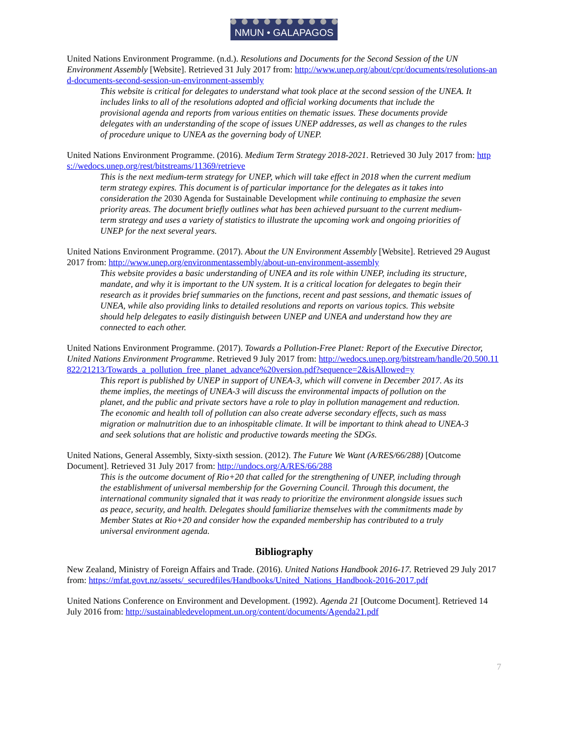NMUN • GALAPAGOS
United Nations Environment Programme. (n.d.). Resolutions and Documents for the Second Session of the UN Environment Assembly [Website]. Retrieved 31 July 2017 from: http://www.unep.org/about/cpr/documents/resolutions-and-documents-second-session-un-environment-assembly
This website is critical for delegates to understand what took place at the second session of the UNEA. It includes links to all of the resolutions adopted and official working documents that include the provisional agenda and reports from various entities on thematic issues. These documents provide delegates with an understanding of the scope of issues UNEP addresses, as well as changes to the rules of procedure unique to UNEA as the governing body of UNEP.
United Nations Environment Programme. (2016). Medium Term Strategy 2018-2021. Retrieved 30 July 2017 from: https://wedocs.unep.org/rest/bitstreams/11369/retrieve
This is the next medium-term strategy for UNEP, which will take effect in 2018 when the current medium term strategy expires. This document is of particular importance for the delegates as it takes into consideration the 2030 Agenda for Sustainable Development while continuing to emphasize the seven priority areas. The document briefly outlines what has been achieved pursuant to the current medium-term strategy and uses a variety of statistics to illustrate the upcoming work and ongoing priorities of UNEP for the next several years.
United Nations Environment Programme. (2017). About the UN Environment Assembly [Website]. Retrieved 29 August 2017 from: http://www.unep.org/environmentassembly/about-un-environment-assembly
This website provides a basic understanding of UNEA and its role within UNEP, including its structure, mandate, and why it is important to the UN system. It is a critical location for delegates to begin their research as it provides brief summaries on the functions, recent and past sessions, and thematic issues of UNEA, while also providing links to detailed resolutions and reports on various topics. This website should help delegates to easily distinguish between UNEP and UNEA and understand how they are connected to each other.
United Nations Environment Programme. (2017). Towards a Pollution-Free Planet: Report of the Executive Director, United Nations Environment Programme. Retrieved 9 July 2017 from: http://wedocs.unep.org/bitstream/handle/20.500.11822/21213/Towards_a_pollution_free_planet_advance%20version.pdf?sequence=2&isAllowed=y
This report is published by UNEP in support of UNEA-3, which will convene in December 2017. As its theme implies, the meetings of UNEA-3 will discuss the environmental impacts of pollution on the planet, and the public and private sectors have a role to play in pollution management and reduction. The economic and health toll of pollution can also create adverse secondary effects, such as mass migration or malnutrition due to an inhospitable climate. It will be important to think ahead to UNEA-3 and seek solutions that are holistic and productive towards meeting the SDGs.
United Nations, General Assembly, Sixty-sixth session. (2012). The Future We Want (A/RES/66/288) [Outcome Document]. Retrieved 31 July 2017 from: http://undocs.org/A/RES/66/288
This is the outcome document of Rio+20 that called for the strengthening of UNEP, including through the establishment of universal membership for the Governing Council. Through this document, the international community signaled that it was ready to prioritize the environment alongside issues such as peace, security, and health. Delegates should familiarize themselves with the commitments made by Member States at Rio+20 and consider how the expanded membership has contributed to a truly universal environment agenda.
Bibliography
New Zealand, Ministry of Foreign Affairs and Trade. (2016). United Nations Handbook 2016-17. Retrieved 29 July 2017 from: https://mfat.govt.nz/assets/_securedfiles/Handbooks/United_Nations_Handbook-2016-2017.pdf
United Nations Conference on Environment and Development. (1992). Agenda 21 [Outcome Document]. Retrieved 14 July 2016 from: http://sustainabledevelopment.un.org/content/documents/Agenda21.pdf
7